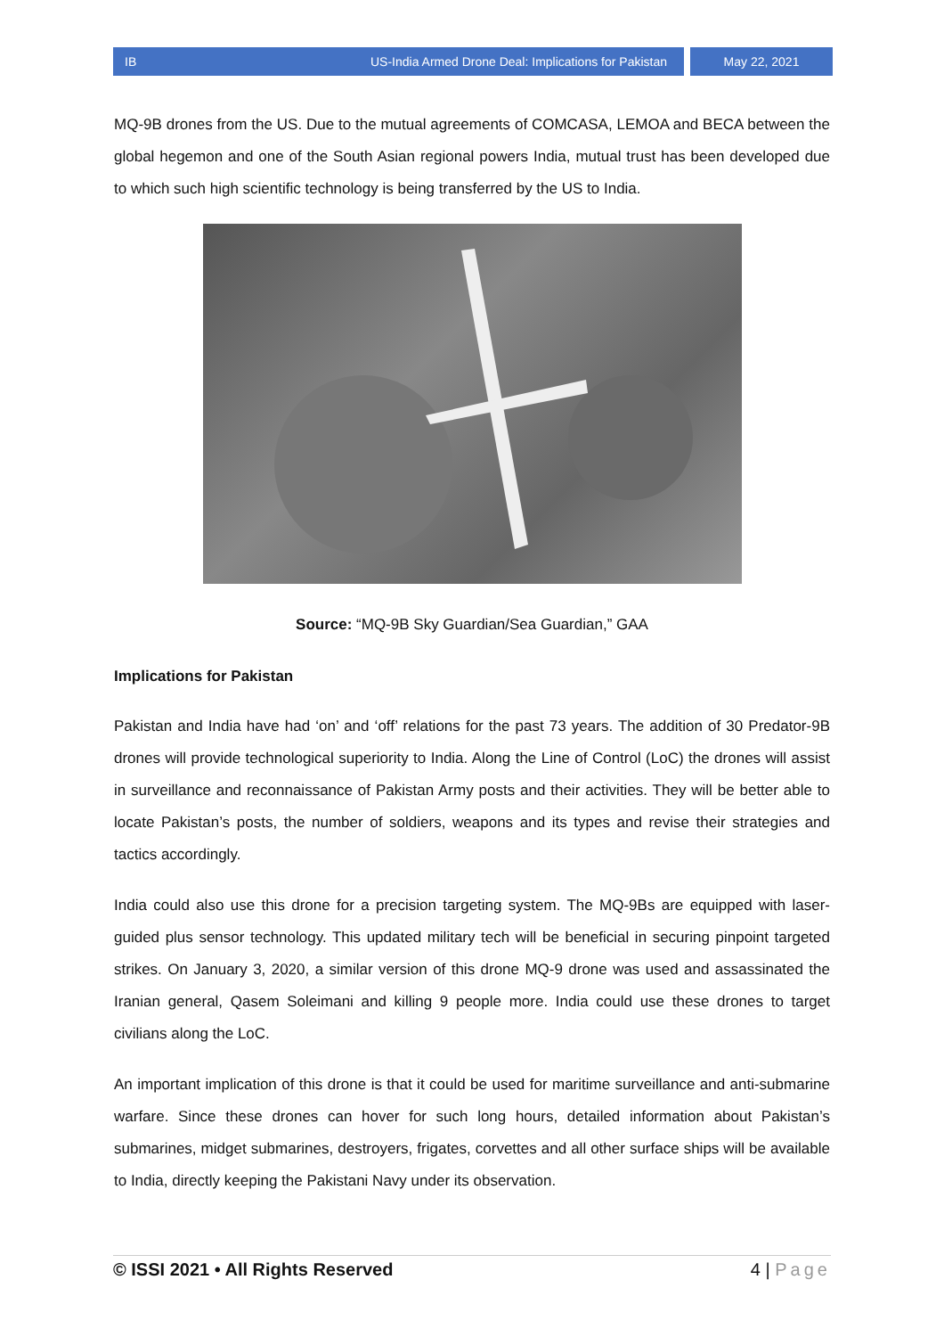IB US-India Armed Drone Deal: Implications for Pakistan
May 22, 2021
MQ-9B drones from the US. Due to the mutual agreements of COMCASA, LEMOA and BECA between the global hegemon and one of the South Asian regional powers India, mutual trust has been developed due to which such high scientific technology is being transferred by the US to India.
Source: “MQ-9B Sky Guardian/Sea Guardian,” GAA
Implications for Pakistan
Pakistan and India have had ‘on’ and ‘off’ relations for the past 73 years. The addition of 30 Predator-9B drones will provide technological superiority to India. Along the Line of Control (LoC) the drones will assist in surveillance and reconnaissance of Pakistan Army posts and their activities. They will be better able to locate Pakistan’s posts, the number of soldiers, weapons and its types and revise their strategies and tactics accordingly.
India could also use this drone for a precision targeting system. The MQ-9Bs are equipped with laser-guided plus sensor technology. This updated military tech will be beneficial in securing pinpoint targeted strikes. On January 3, 2020, a similar version of this drone MQ-9 drone was used and assassinated the Iranian general, Qasem Soleimani and killing 9 people more. India could use these drones to target civilians along the LoC.
An important implication of this drone is that it could be used for maritime surveillance and anti-submarine warfare. Since these drones can hover for such long hours, detailed information about Pakistan’s submarines, midget submarines, destroyers, frigates, corvettes and all other surface ships will be available to India, directly keeping the Pakistani Navy under its observation.
© ISSI 2021 • All Rights Reserved 4 | Page